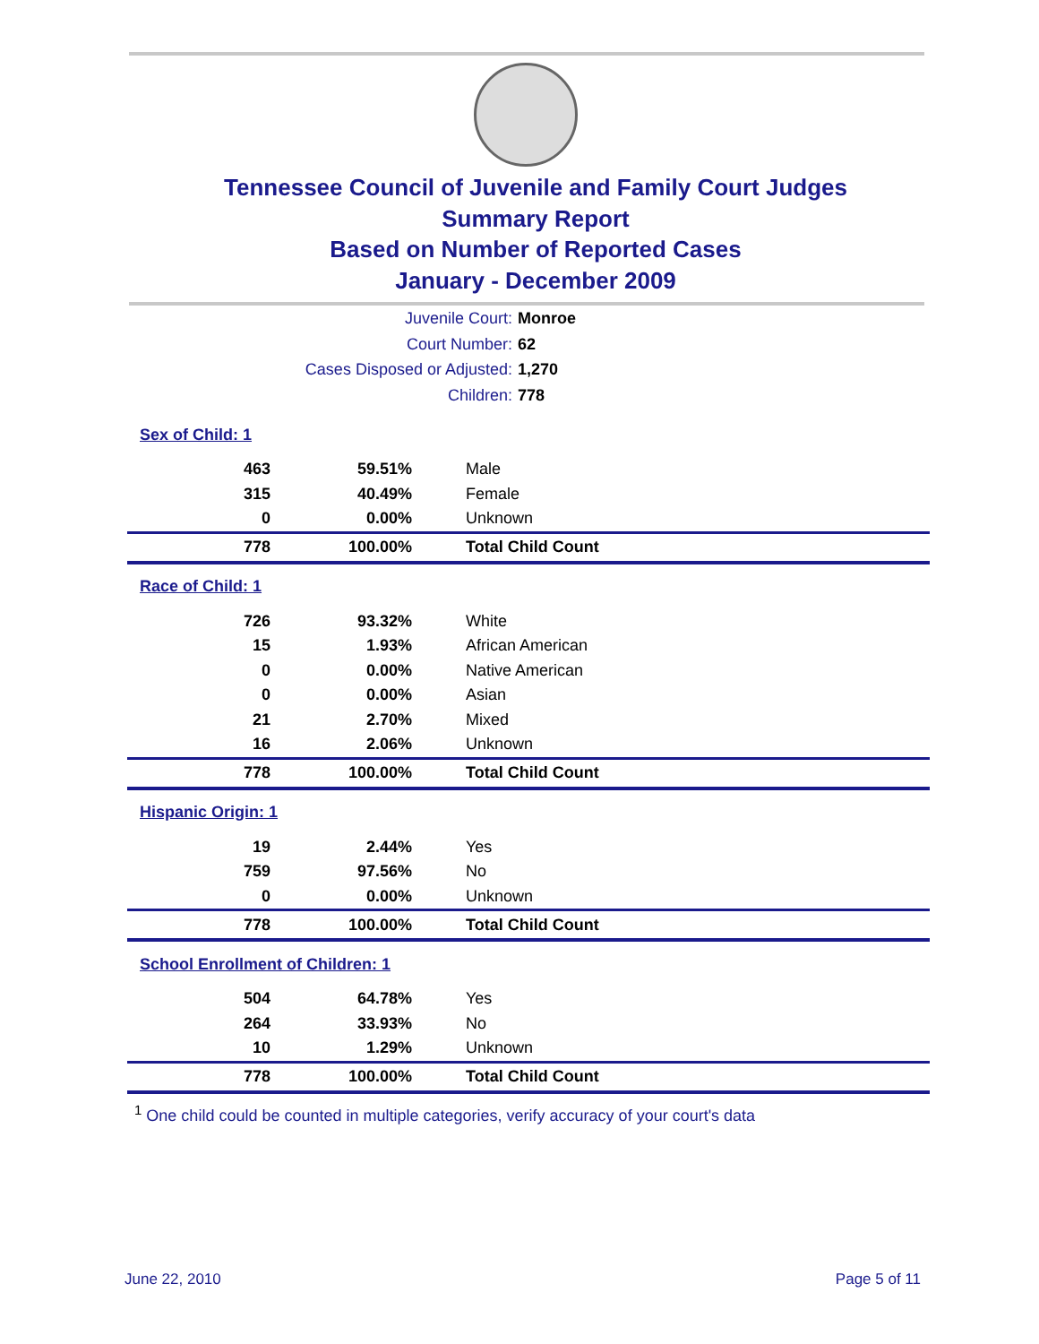Tennessee Council of Juvenile and Family Court Judges
Summary Report
Based on Number of Reported Cases
January - December 2009
Juvenile Court: Monroe
Court Number: 62
Cases Disposed or Adjusted: 1,270
Children: 778
| Sex of Child: 1 | | |
| 463 | 59.51% | Male |
| 315 | 40.49% | Female |
| 0 | 0.00% | Unknown |
| 778 | 100.00% | Total Child Count |
| Race of Child: 1 | | |
| 726 | 93.32% | White |
| 15 | 1.93% | African American |
| 0 | 0.00% | Native American |
| 0 | 0.00% | Asian |
| 21 | 2.70% | Mixed |
| 16 | 2.06% | Unknown |
| 778 | 100.00% | Total Child Count |
| Hispanic Origin: 1 | | |
| 19 | 2.44% | Yes |
| 759 | 97.56% | No |
| 0 | 0.00% | Unknown |
| 778 | 100.00% | Total Child Count |
| School Enrollment of Children: 1 | | |
| 504 | 64.78% | Yes |
| 264 | 33.93% | No |
| 10 | 1.29% | Unknown |
| 778 | 100.00% | Total Child Count |
<sup>1</sup> One child could be counted in multiple categories, verify accuracy of your court's data
June 22, 2010 Page 5 of 11